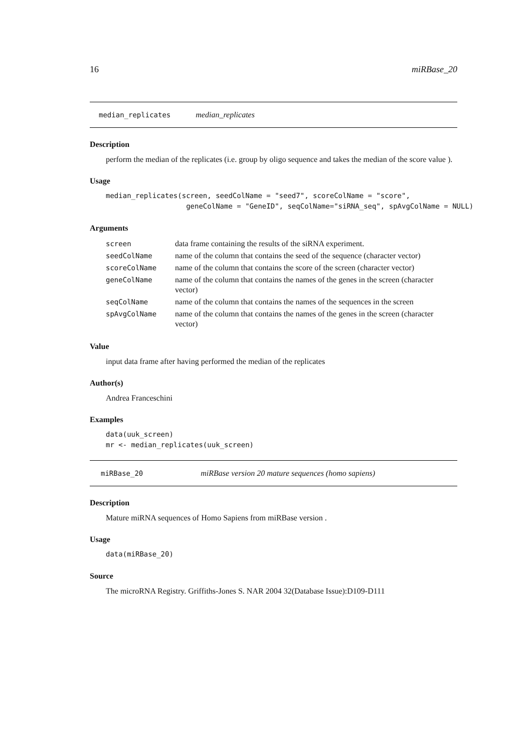16 miRBase_20
median_replicates median_replicates
Description
perform the median of the replicates (i.e. group by oligo sequence and takes the median of the score value ).
Usage
median_replicates(screen, seedColName = "seed7", scoreColName = "score",
                   geneColName = "GeneID", seqColName="siRNA_seq", spAvgColName = NULL)
Arguments
| screen | data frame containing the results of the siRNA experiment. |
| seedColName | name of the column that contains the seed of the sequence (character vector) |
| scoreColName | name of the column that contains the score of the screen (character vector) |
| geneColName | name of the column that contains the names of the genes in the screen (character vector) |
| seqColName | name of the column that contains the names of the sequences in the screen |
| spAvgColName | name of the column that contains the names of the genes in the screen (character vector) |
Value
input data frame after having performed the median of the replicates
Author(s)
Andrea Franceschini
Examples
data(uuk_screen)
mr <- median_replicates(uuk_screen)
miRBase_20 miRBase version 20 mature sequences (homo sapiens)
Description
Mature miRNA sequences of Homo Sapiens from miRBase version .
Usage
data(miRBase_20)
Source
The microRNA Registry. Griffiths-Jones S. NAR 2004 32(Database Issue):D109-D111